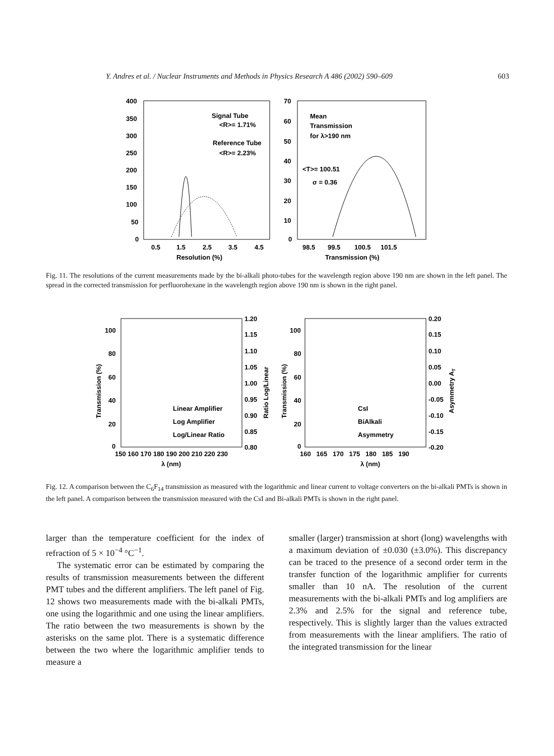Y. Andres et al. / Nuclear Instruments and Methods in Physics Research A 486 (2002) 590–609 603
400
350
300
250
200
150
100
50
0
0.5
1.5
2.5
3.5
4.5
Resolution (%)
Signal Tube
<R>= 1.71%
Reference Tube
<R>= 2.23%
70
60
50
40
30
20
10
0
98.5
99.5
100.5
101.5
Transmission (%)
Mean
Transmission
for λ>190 nm
<T>= 100.51
σ = 0.36
Fig. 11. The resolutions of the current measurements made by the bi-alkali photo-tubes for the wavelength region above 190 nm are shown in the left panel. The spread in the corrected transmission for perfluorohexane in the wavelength region above 190 nm is shown in the right panel.
100
80
60
40
20
0
1.20
1.15
1.10
1.05
1.00
0.95
0.90
0.85
0.80
150 160 170 180 190 200 210 220 230
λ (nm)
Transmission (%)
Ratio Log/Linear
Linear Amplifier
Log Amplifier
Log/Linear Ratio
100
80
60
40
20
0
0.20
0.15
0.10
0.05
0.00
-0.05
-0.10
-0.15
-0.20
160 165 170 175 180 185 190
λ (nm)
Transmission (%)
Asymmetry AT
CsI
BiAlkali
Asymmetry
Fig. 12. A comparison between the C<sub>6</sub>F<sub>14</sub> transmission as measured with the logarithmic and linear current to voltage converters on the bi-alkali PMTs is shown in the left panel. A comparison between the transmission measured with the CsI and Bi-alkali PMTs is shown in the right panel.
larger than the temperature coefficient for the index of refraction of 5 × 10<sup>−4</sup> °C<sup>−1</sup>.
The systematic error can be estimated by comparing the results of transmission measurements between the different PMT tubes and the different amplifiers. The left panel of Fig. 12 shows two measurements made with the bi-alkali PMTs, one using the logarithmic and one using the linear amplifiers. The ratio between the two measurements is shown by the asterisks on the same plot. There is a systematic difference between the two where the logarithmic amplifier tends to measure a
smaller (larger) transmission at short (long) wavelengths with a maximum deviation of ±0.030 (±3.0%). This discrepancy can be traced to the presence of a second order term in the transfer function of the logarithmic amplifier for currents smaller than 10 nA. The resolution of the current measurements with the bi-alkali PMTs and log amplifiers are 2.3% and 2.5% for the signal and reference tube, respectively. This is slightly larger than the values extracted from measurements with the linear amplifiers. The ratio of the integrated transmission for the linear